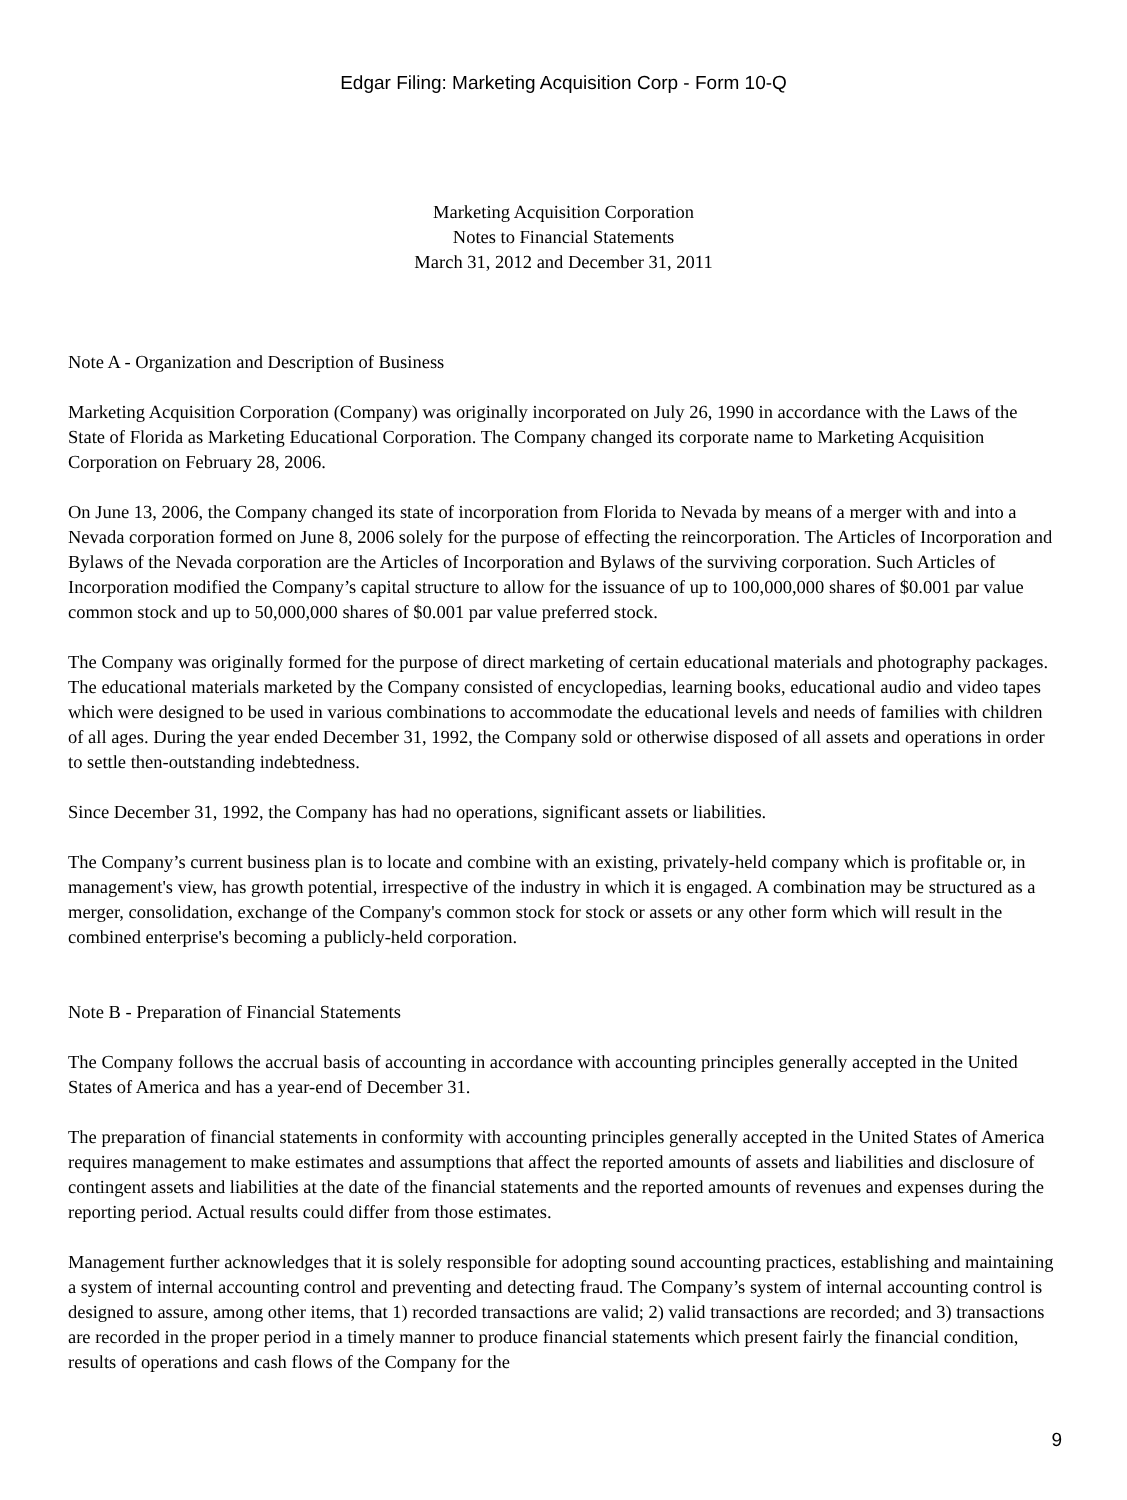Edgar Filing: Marketing Acquisition Corp - Form 10-Q
Marketing Acquisition Corporation
Notes to Financial Statements
March 31, 2012 and December 31, 2011
Note A - Organization and Description of Business
Marketing Acquisition Corporation (Company) was originally incorporated on July 26, 1990 in accordance with the Laws of the State of Florida as Marketing Educational Corporation. The Company changed its corporate name to Marketing Acquisition Corporation on February 28, 2006.
On June 13, 2006, the Company changed its state of incorporation from Florida to Nevada by means of a merger with and into a Nevada corporation formed on June 8, 2006 solely for the purpose of effecting the reincorporation. The Articles of Incorporation and Bylaws of the Nevada corporation are the Articles of Incorporation and Bylaws of the surviving corporation. Such Articles of Incorporation modified the Company’s capital structure to allow for the issuance of up to 100,000,000 shares of $0.001 par value common stock and up to 50,000,000 shares of $0.001 par value preferred stock.
The Company was originally formed for the purpose of direct marketing of certain educational materials and photography packages. The educational materials marketed by the Company consisted of encyclopedias, learning books, educational audio and video tapes which were designed to be used in various combinations to accommodate the educational levels and needs of families with children of all ages. During the year ended December 31, 1992, the Company sold or otherwise disposed of all assets and operations in order to settle then-outstanding indebtedness.
Since December 31, 1992, the Company has had no operations, significant assets or liabilities.
The Company’s current business plan is to locate and combine with an existing, privately-held company which is profitable or, in management's view, has growth potential, irrespective of the industry in which it is engaged. A combination may be structured as a merger, consolidation, exchange of the Company's common stock for stock or assets or any other form which will result in the combined enterprise's becoming a publicly-held corporation.
Note B - Preparation of Financial Statements
The Company follows the accrual basis of accounting in accordance with accounting principles generally accepted in the United States of America and has a year-end of December 31.
The preparation of financial statements in conformity with accounting principles generally accepted in the United States of America requires management to make estimates and assumptions that affect the reported amounts of assets and liabilities and disclosure of contingent assets and liabilities at the date of the financial statements and the reported amounts of revenues and expenses during the reporting period. Actual results could differ from those estimates.
Management further acknowledges that it is solely responsible for adopting sound accounting practices, establishing and maintaining a system of internal accounting control and preventing and detecting fraud. The Company’s system of internal accounting control is designed to assure, among other items, that 1) recorded transactions are valid; 2) valid transactions are recorded; and 3) transactions are recorded in the proper period in a timely manner to produce financial statements which present fairly the financial condition, results of operations and cash flows of the Company for the
9